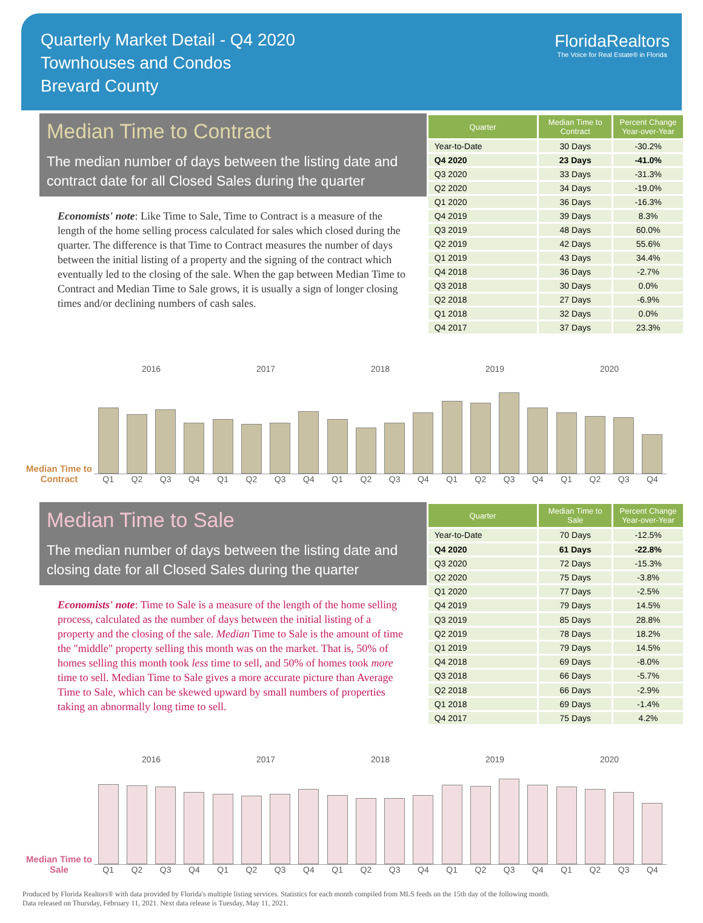Quarterly Market Detail - Q4 2020
Townhouses and Condos
Brevard County
FloridaRealtors
The Voice for Real Estate® in Florida
Median Time to Contract
The median number of days between the listing date and contract date for all Closed Sales during the quarter
Economists' note: Like Time to Sale, Time to Contract is a measure of the length of the home selling process calculated for sales which closed during the quarter. The difference is that Time to Contract measures the number of days between the initial listing of a property and the signing of the contract which eventually led to the closing of the sale. When the gap between Median Time to Contract and Median Time to Sale grows, it is usually a sign of longer closing times and/or declining numbers of cash sales.
| Quarter | Median Time to Contract | Percent Change Year-over-Year |
| --- | --- | --- |
| Year-to-Date | 30 Days | -30.2% |
| Q4 2020 | 23 Days | -41.0% |
| Q3 2020 | 33 Days | -31.3% |
| Q2 2020 | 34 Days | -19.0% |
| Q1 2020 | 36 Days | -16.3% |
| Q4 2019 | 39 Days | 8.3% |
| Q3 2019 | 48 Days | 60.0% |
| Q2 2019 | 42 Days | 55.6% |
| Q1 2019 | 43 Days | 34.4% |
| Q4 2018 | 36 Days | -2.7% |
| Q3 2018 | 30 Days | 0.0% |
| Q2 2018 | 27 Days | -6.9% |
| Q1 2018 | 32 Days | 0.0% |
| Q4 2017 | 37 Days | 23.3% |
Median Time to Contract
2016 2017 2018 2019 2020
Q1 Q2 Q3 Q4 Q1 Q2 Q3 Q4 Q1 Q2 Q3 Q4 Q1 Q2 Q3 Q4 Q1 Q2 Q3 Q4
Median Time to Sale
The median number of days between the listing date and closing date for all Closed Sales during the quarter
Economists' note: Time to Sale is a measure of the length of the home selling process, calculated as the number of days between the initial listing of a property and the closing of the sale. Median Time to Sale is the amount of time the "middle" property selling this month was on the market. That is, 50% of homes selling this month took less time to sell, and 50% of homes took more time to sell. Median Time to Sale gives a more accurate picture than Average Time to Sale, which can be skewed upward by small numbers of properties taking an abnormally long time to sell.
| Quarter | Median Time to Sale | Percent Change Year-over-Year |
| --- | --- | --- |
| Year-to-Date | 70 Days | -12.5% |
| Q4 2020 | 61 Days | -22.8% |
| Q3 2020 | 72 Days | -15.3% |
| Q2 2020 | 75 Days | -3.8% |
| Q1 2020 | 77 Days | -2.5% |
| Q4 2019 | 79 Days | 14.5% |
| Q3 2019 | 85 Days | 28.8% |
| Q2 2019 | 78 Days | 18.2% |
| Q1 2019 | 79 Days | 14.5% |
| Q4 2018 | 69 Days | -8.0% |
| Q3 2018 | 66 Days | -5.7% |
| Q2 2018 | 66 Days | -2.9% |
| Q1 2018 | 69 Days | -1.4% |
| Q4 2017 | 75 Days | 4.2% |
Median Time to Sale
2016 2017 2018 2019 2020
Q1 Q2 Q3 Q4 Q1 Q2 Q3 Q4 Q1 Q2 Q3 Q4 Q1 Q2 Q3 Q4 Q1 Q2 Q3 Q4
Produced by Florida Realtors® with data provided by Florida's multiple listing services. Statistics for each month compiled from MLS feeds on the 15th day of the following month.
Data released on Thursday, February 11, 2021. Next data release is Tuesday, May 11, 2021.